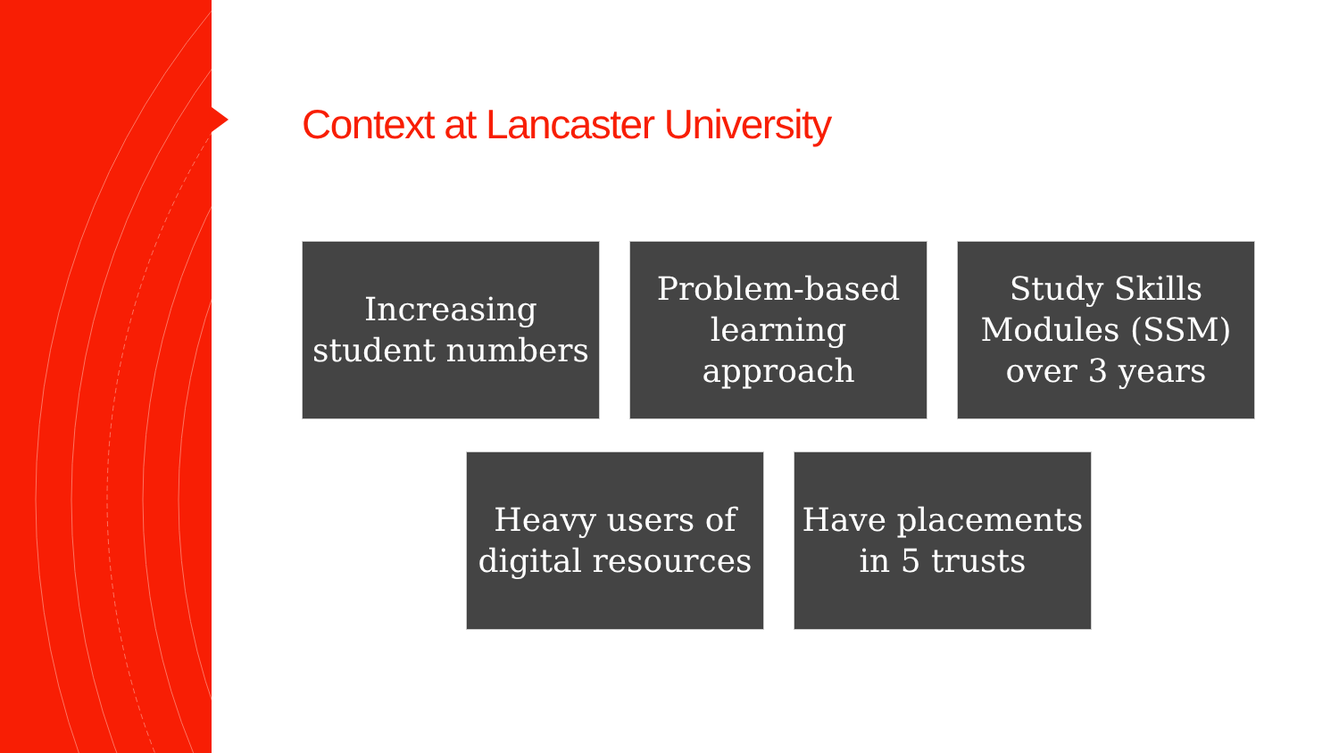Context at Lancaster University
Increasing student numbers
Problem-based learning approach
Study Skills Modules (SSM) over 3 years
Heavy users of digital resources
Have placements in 5 trusts